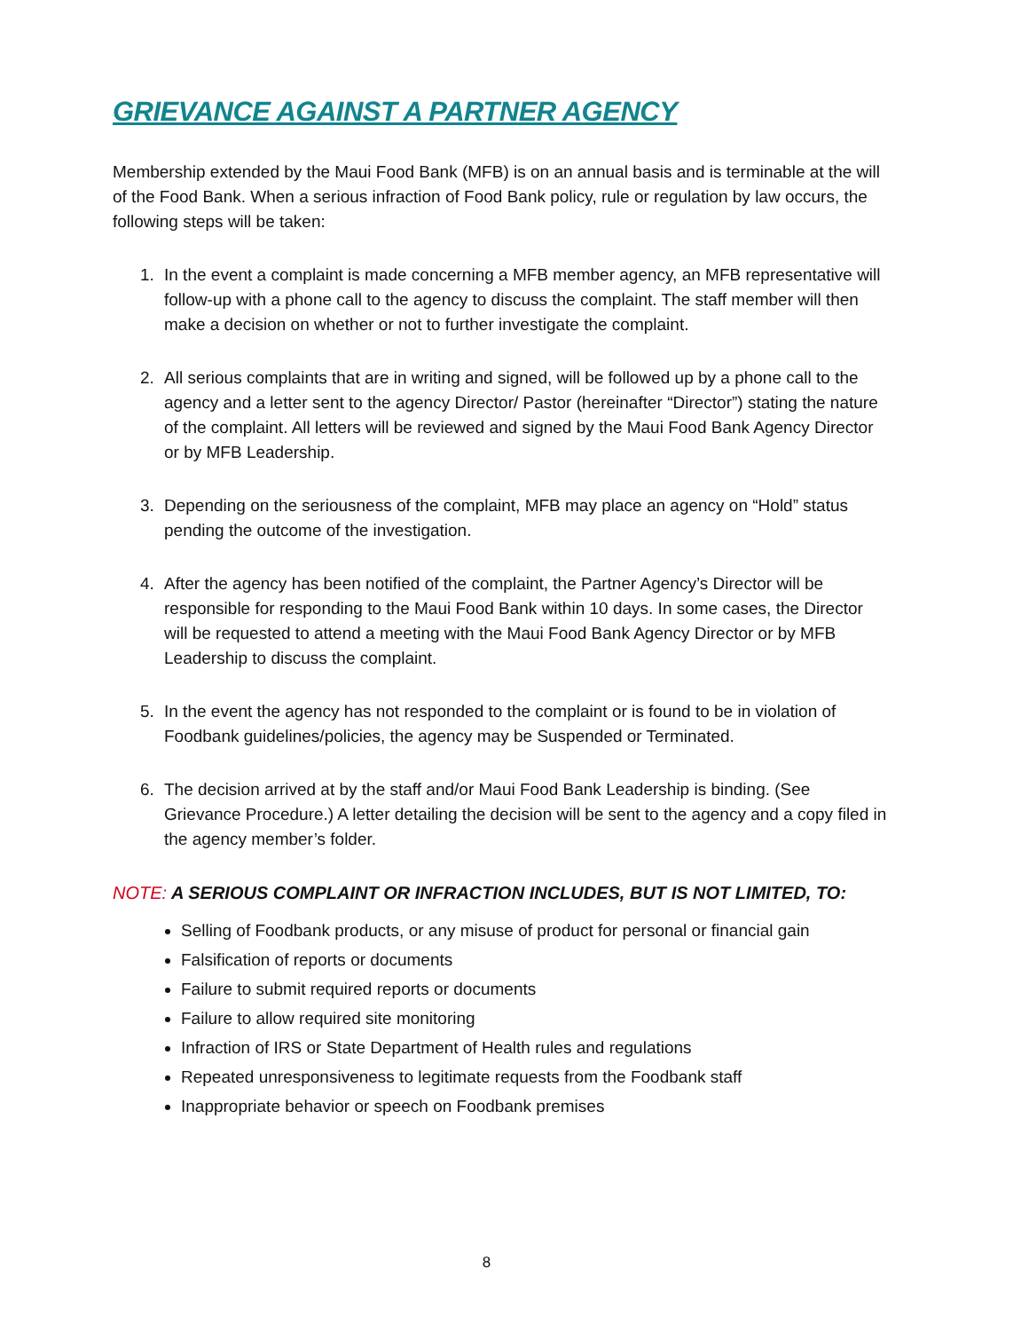GRIEVANCE AGAINST A PARTNER AGENCY
Membership extended by the Maui Food Bank (MFB) is on an annual basis and is terminable at the will of the Food Bank. When a serious infraction of Food Bank policy, rule or regulation by law occurs, the following steps will be taken:
1. In the event a complaint is made concerning a MFB member agency, an MFB representative will follow-up with a phone call to the agency to discuss the complaint. The staff member will then make a decision on whether or not to further investigate the complaint.
2. All serious complaints that are in writing and signed, will be followed up by a phone call to the agency and a letter sent to the agency Director/ Pastor (hereinafter “Director”) stating the nature of the complaint. All letters will be reviewed and signed by the Maui Food Bank Agency Director or by MFB Leadership.
3. Depending on the seriousness of the complaint, MFB may place an agency on “Hold” status pending the outcome of the investigation.
4. After the agency has been notified of the complaint, the Partner Agency’s Director will be responsible for responding to the Maui Food Bank within 10 days. In some cases, the Director will be requested to attend a meeting with the Maui Food Bank Agency Director or by MFB Leadership to discuss the complaint.
5. In the event the agency has not responded to the complaint or is found to be in violation of Foodbank guidelines/policies, the agency may be Suspended or Terminated.
6. The decision arrived at by the staff and/or Maui Food Bank Leadership is binding. (See Grievance Procedure.) A letter detailing the decision will be sent to the agency and a copy filed in the agency member’s folder.
NOTE: A SERIOUS COMPLAINT OR INFRACTION INCLUDES, BUT IS NOT LIMITED, TO:
Selling of Foodbank products, or any misuse of product for personal or financial gain
Falsification of reports or documents
Failure to submit required reports or documents
Failure to allow required site monitoring
Infraction of IRS or State Department of Health rules and regulations
Repeated unresponsiveness to legitimate requests from the Foodbank staff
Inappropriate behavior or speech on Foodbank premises
8